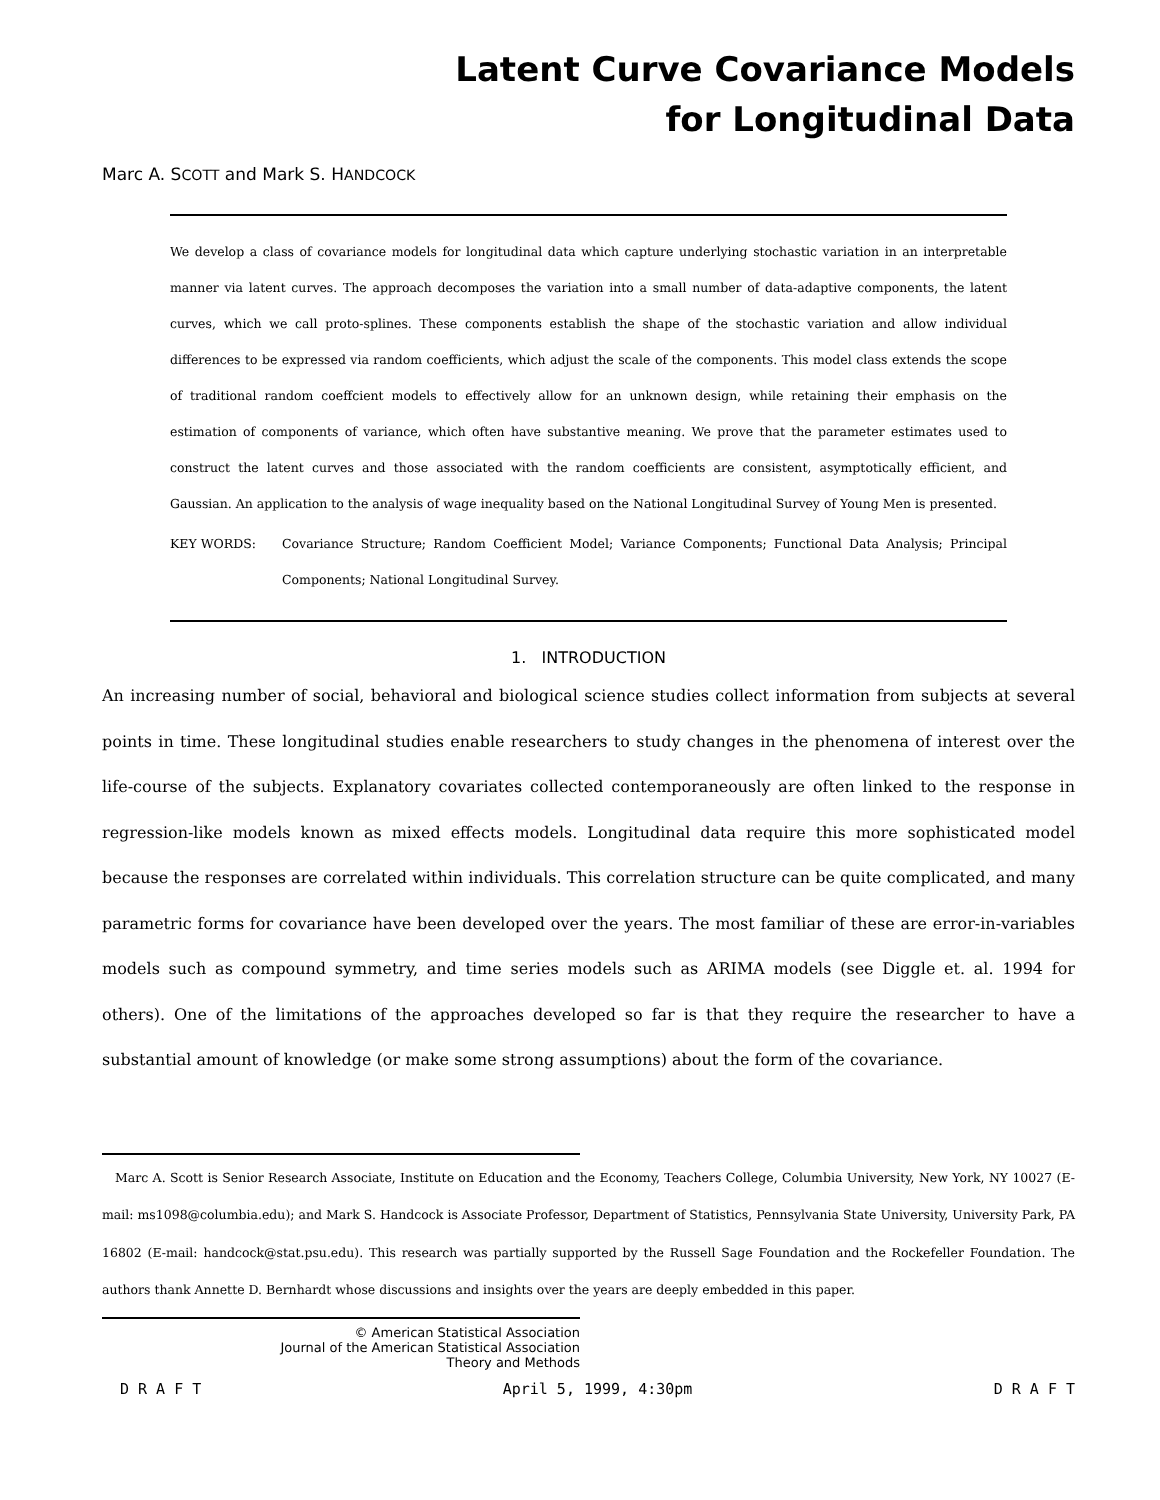Latent Curve Covariance Models
for Longitudinal Data
Marc A. SCOTT and Mark S. HANDCOCK
We develop a class of covariance models for longitudinal data which capture underlying stochastic variation in an interpretable manner via latent curves. The approach decomposes the variation into a small number of data-adaptive components, the latent curves, which we call proto-splines. These components establish the shape of the stochastic variation and allow individual differences to be expressed via random coefficients, which adjust the scale of the components. This model class extends the scope of traditional random coeffcient models to effectively allow for an unknown design, while retaining their emphasis on the estimation of components of variance, which often have substantive meaning. We prove that the parameter estimates used to construct the latent curves and those associated with the random coefficients are consistent, asymptotically efficient, and Gaussian. An application to the analysis of wage inequality based on the National Longitudinal Survey of Young Men is presented.
KEY WORDS: Covariance Structure; Random Coefficient Model; Variance Components; Functional Data Analysis; Principal Components; National Longitudinal Survey.
1. INTRODUCTION
An increasing number of social, behavioral and biological science studies collect information from subjects at several points in time. These longitudinal studies enable researchers to study changes in the phenomena of interest over the life-course of the subjects. Explanatory covariates collected contemporaneously are often linked to the response in regression-like models known as mixed effects models. Longitudinal data require this more sophisticated model because the responses are correlated within individuals. This correlation structure can be quite complicated, and many parametric forms for covariance have been developed over the years. The most familiar of these are error-in-variables models such as compound symmetry, and time series models such as ARIMA models (see Diggle et. al. 1994 for others). One of the limitations of the approaches developed so far is that they require the researcher to have a substantial amount of knowledge (or make some strong assumptions) about the form of the covariance.
Marc A. Scott is Senior Research Associate, Institute on Education and the Economy, Teachers College, Columbia University, New York, NY 10027 (E-mail: ms1098@columbia.edu); and Mark S. Handcock is Associate Professor, Department of Statistics, Pennsylvania State University, University Park, PA 16802 (E-mail: handcock@stat.psu.edu). This research was partially supported by the Russell Sage Foundation and the Rockefeller Foundation. The authors thank Annette D. Bernhardt whose discussions and insights over the years are deeply embedded in this paper.
© American Statistical Association
Journal of the American Statistical Association
Theory and Methods
D R A F T April 5, 1999, 4:30pm D R A F T